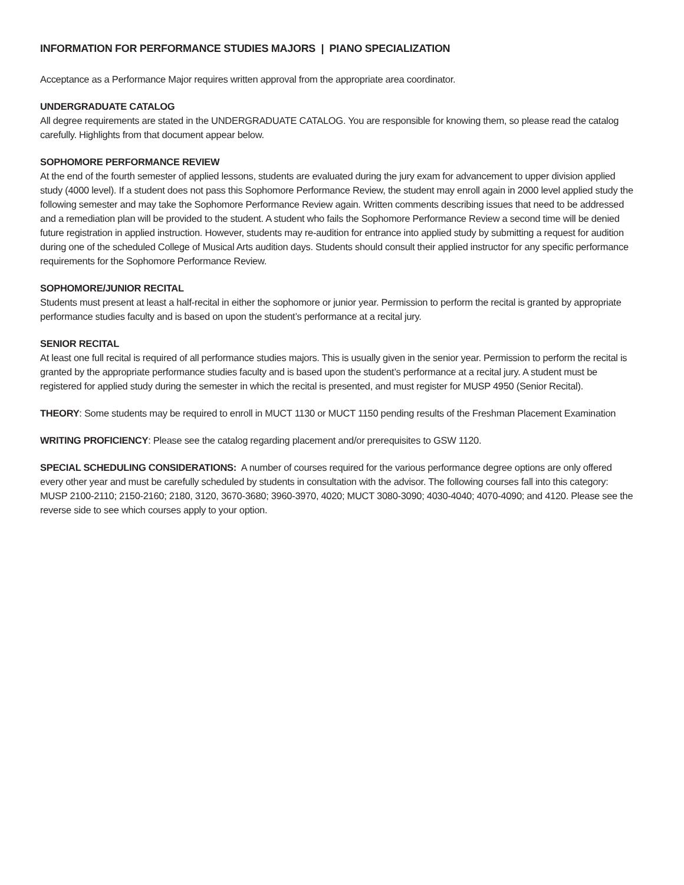INFORMATION FOR PERFORMANCE STUDIES MAJORS | PIANO SPECIALIZATION
Acceptance as a Performance Major requires written approval from the appropriate area coordinator.
UNDERGRADUATE CATALOG
All degree requirements are stated in the UNDERGRADUATE CATALOG. You are responsible for knowing them, so please read the catalog carefully. Highlights from that document appear below.
SOPHOMORE PERFORMANCE REVIEW
At the end of the fourth semester of applied lessons, students are evaluated during the jury exam for advancement to upper division applied study (4000 level). If a student does not pass this Sophomore Performance Review, the student may enroll again in 2000 level applied study the following semester and may take the Sophomore Performance Review again. Written comments describing issues that need to be addressed and a remediation plan will be provided to the student. A student who fails the Sophomore Performance Review a second time will be denied future registration in applied instruction. However, students may re-audition for entrance into applied study by submitting a request for audition during one of the scheduled College of Musical Arts audition days. Students should consult their applied instructor for any specific performance requirements for the Sophomore Performance Review.
SOPHOMORE/JUNIOR RECITAL
Students must present at least a half-recital in either the sophomore or junior year. Permission to perform the recital is granted by appropriate performance studies faculty and is based on upon the student’s performance at a recital jury.
SENIOR RECITAL
At least one full recital is required of all performance studies majors. This is usually given in the senior year. Permission to perform the recital is granted by the appropriate performance studies faculty and is based upon the student’s performance at a recital jury. A student must be registered for applied study during the semester in which the recital is presented, and must register for MUSP 4950 (Senior Recital).
THEORY: Some students may be required to enroll in MUCT 1130 or MUCT 1150 pending results of the Freshman Placement Examination
WRITING PROFICIENCY: Please see the catalog regarding placement and/or prerequisites to GSW 1120.
SPECIAL SCHEDULING CONSIDERATIONS: A number of courses required for the various performance degree options are only offered every other year and must be carefully scheduled by students in consultation with the advisor. The following courses fall into this category: MUSP 2100-2110; 2150-2160; 2180, 3120, 3670-3680; 3960-3970, 4020; MUCT 3080-3090; 4030-4040; 4070-4090; and 4120. Please see the reverse side to see which courses apply to your option.